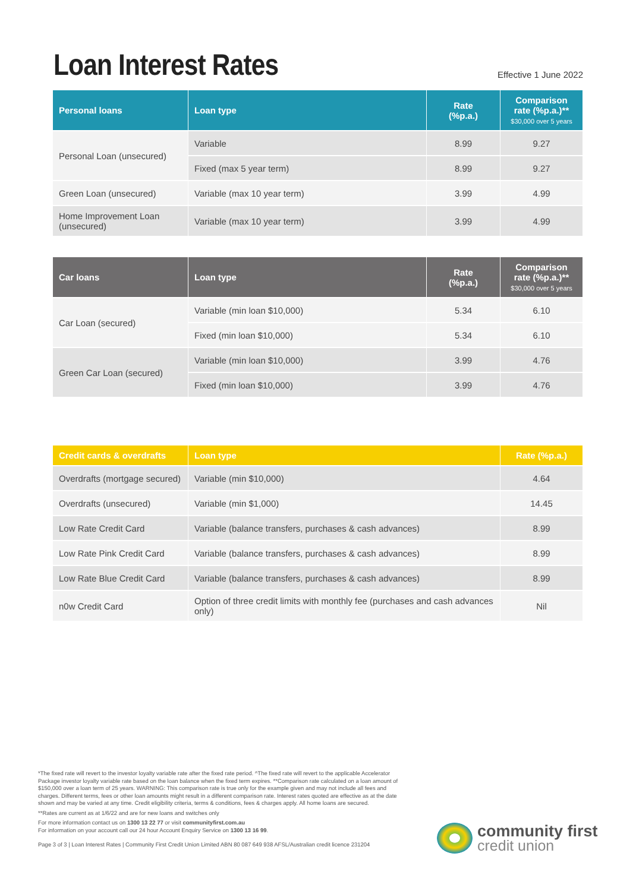Loan Interest Rates
Effective 1 June 2022
| Personal loans | Loan type | Rate (%p.a.) | Comparison rate (%p.a.)** $30,000 over 5 years |
| --- | --- | --- | --- |
| Personal Loan (unsecured) | Variable | 8.99 | 9.27 |
| | Fixed (max 5 year term) | 8.99 | 9.27 |
| Green Loan (unsecured) | Variable (max 10 year term) | 3.99 | 4.99 |
| Home Improvement Loan (unsecured) | Variable (max 10 year term) | 3.99 | 4.99 |
| Car loans | Loan type | Rate (%p.a.) | Comparison rate (%p.a.)** $30,000 over 5 years |
| --- | --- | --- | --- |
| Car Loan (secured) | Variable (min loan $10,000) | 5.34 | 6.10 |
| | Fixed (min loan $10,000) | 5.34 | 6.10 |
| Green Car Loan (secured) | Variable (min loan $10,000) | 3.99 | 4.76 |
| | Fixed (min loan $10,000) | 3.99 | 4.76 |
| Credit cards & overdrafts | Loan type | Rate (%p.a.) |
| --- | --- | --- |
| Overdrafts (mortgage secured) | Variable (min $10,000) | 4.64 |
| Overdrafts (unsecured) | Variable (min $1,000) | 14.45 |
| Low Rate Credit Card | Variable (balance transfers, purchases & cash advances) | 8.99 |
| Low Rate Pink Credit Card | Variable (balance transfers, purchases & cash advances) | 8.99 |
| Low Rate Blue Credit Card | Variable (balance transfers, purchases & cash advances) | 8.99 |
| n0w Credit Card | Option of three credit limits with monthly fee (purchases and cash advances only) | Nil |
*The fixed rate will revert to the investor loyalty variable rate after the fixed rate period. ^The fixed rate will revert to the applicable Accelerator Package investor loyalty variable rate based on the loan balance when the fixed term expires. **Comparison rate calculated on a loan amount of $150,000 over a loan term of 25 years. WARNING: This comparison rate is true only for the example given and may not include all fees and charges. Different terms, fees or other loan amounts might result in a different comparison rate. Interest rates quoted are effective as at the date shown and may be varied at any time. Credit eligibility criteria, terms & conditions, fees & charges apply. All home loans are secured.
**Rates are current as at 1/6/22 and are for new loans and switches only
For more information contact us on 1300 13 22 77 or visit communityfirst.com.au
For information on your account call our 24 hour Account Enquiry Service on 1300 13 16 99.
Page 3 of 3 | Loan Interest Rates | Community First Credit Union Limited ABN 80 087 649 938 AFSL/Australian credit licence 231204
community first
credit union